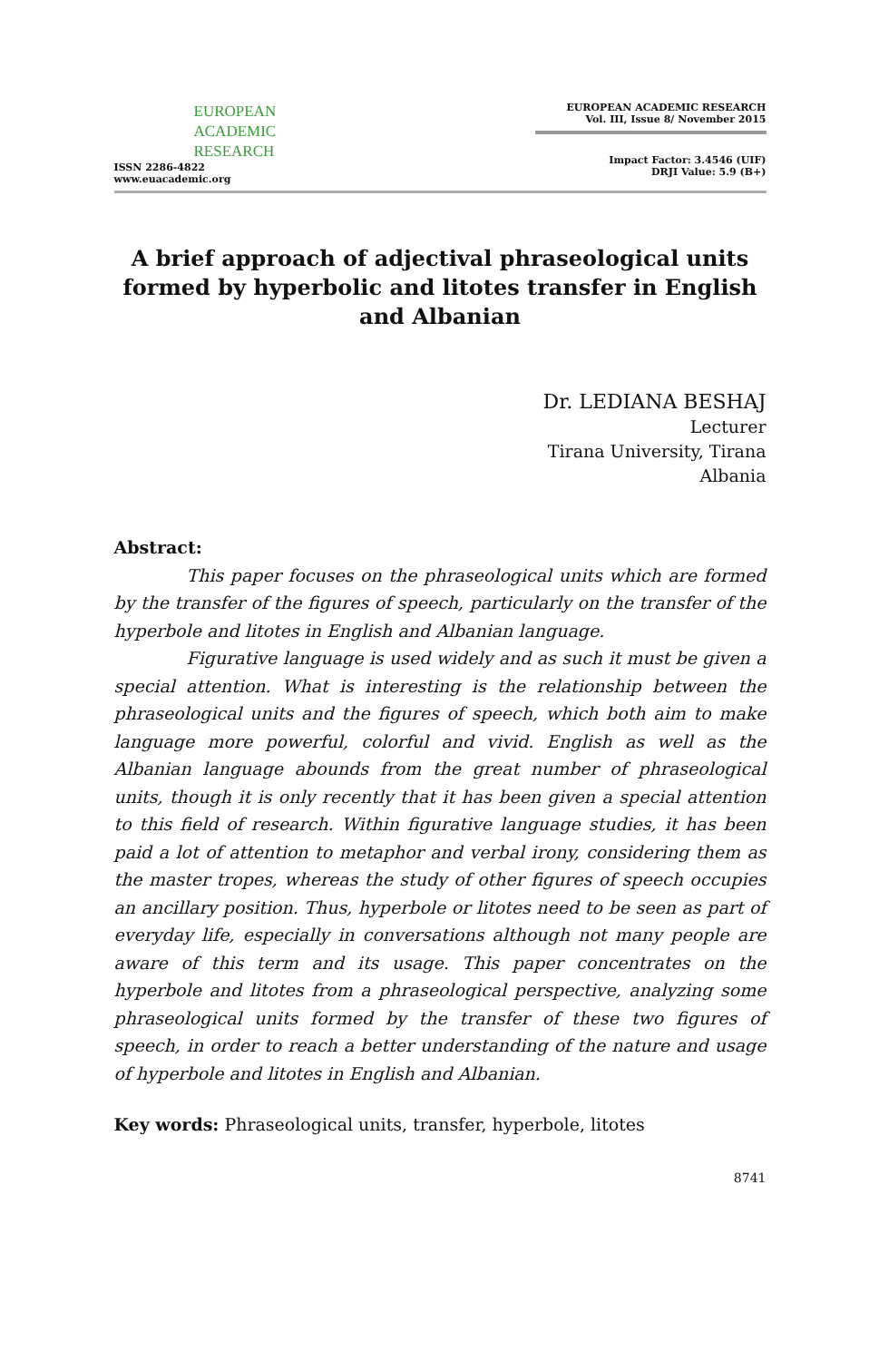EUROPEAN
ACADEMIC
RESEARCH
ISSN 2286-4822
www.euacademic.org
EUROPEAN ACADEMIC RESEARCH
Vol. III, Issue 8/ November 2015
Impact Factor: 3.4546 (UIF)
DRJI Value: 5.9 (B+)
A brief approach of adjectival phraseological units formed by hyperbolic and litotes transfer in English and Albanian
Dr. LEDIANA BESHAJ
Lecturer
Tirana University, Tirana
Albania
Abstract:
This paper focuses on the phraseological units which are formed by the transfer of the figures of speech, particularly on the transfer of the hyperbole and litotes in English and Albanian language.
Figurative language is used widely and as such it must be given a special attention. What is interesting is the relationship between the phraseological units and the figures of speech, which both aim to make language more powerful, colorful and vivid. English as well as the Albanian language abounds from the great number of phraseological units, though it is only recently that it has been given a special attention to this field of research. Within figurative language studies, it has been paid a lot of attention to metaphor and verbal irony, considering them as the master tropes, whereas the study of other figures of speech occupies an ancillary position. Thus, hyperbole or litotes need to be seen as part of everyday life, especially in conversations although not many people are aware of this term and its usage. This paper concentrates on the hyperbole and litotes from a phraseological perspective, analyzing some phraseological units formed by the transfer of these two figures of speech, in order to reach a better understanding of the nature and usage of hyperbole and litotes in English and Albanian.
Key words: Phraseological units, transfer, hyperbole, litotes
8741